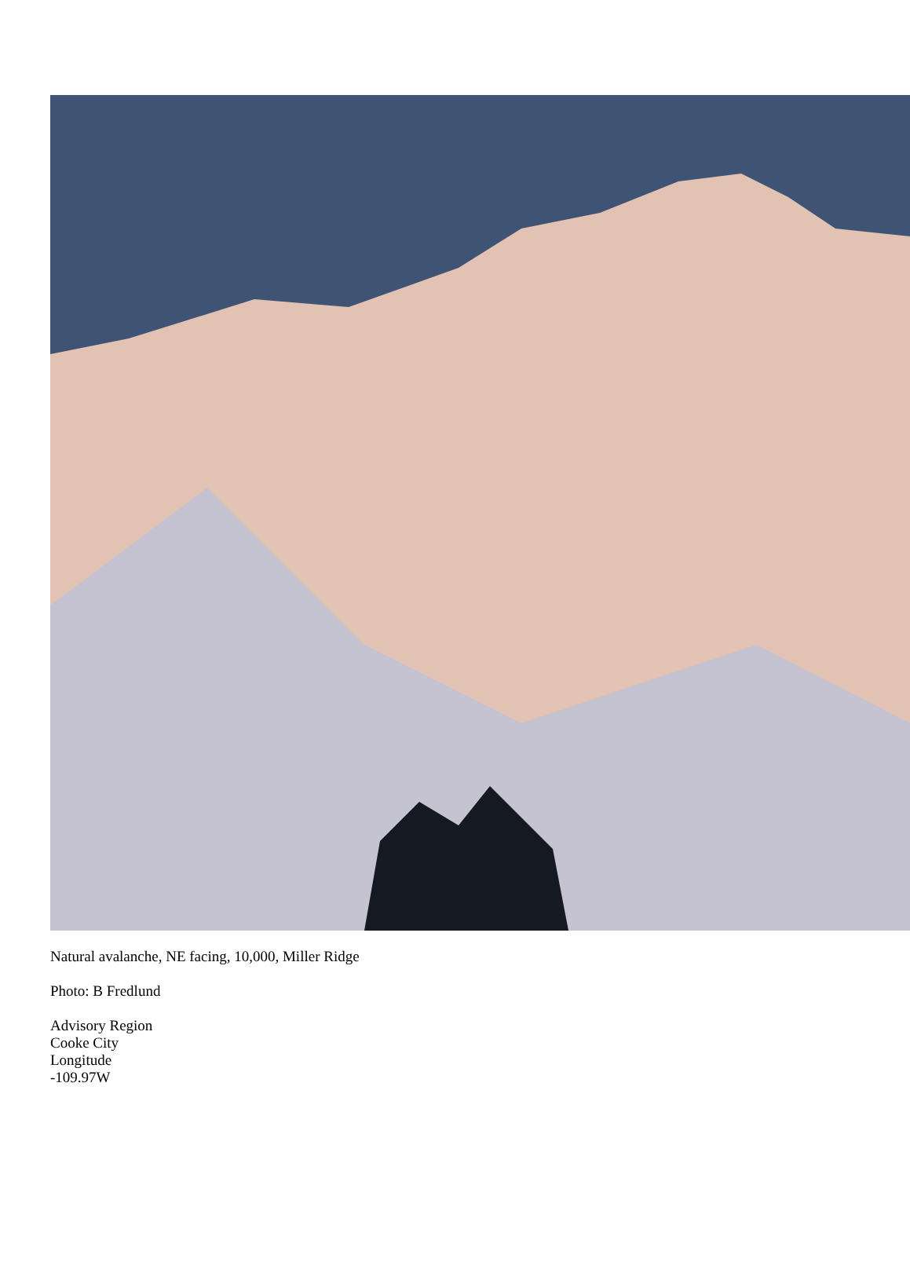Natural avalanche, NE facing, 10,000, Miller Ridge
Photo: B Fredlund
Advisory Region
Cooke City
Longitude
-109.97W